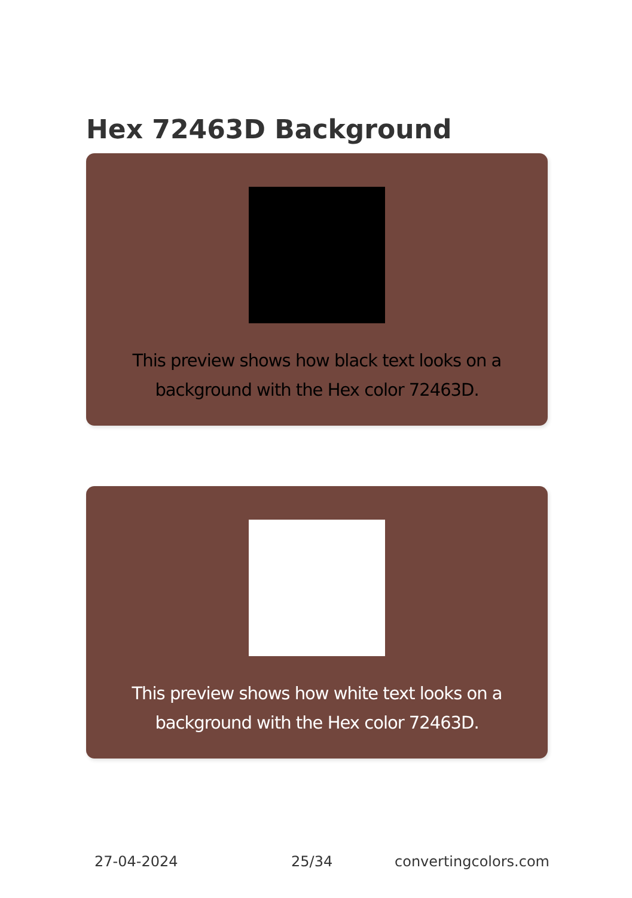Hex 72463D Background
This preview shows how black text looks on a background with the Hex color 72463D.
This preview shows how white text looks on a background with the Hex color 72463D.
27-04-2024 25/34 convertingcolors.com